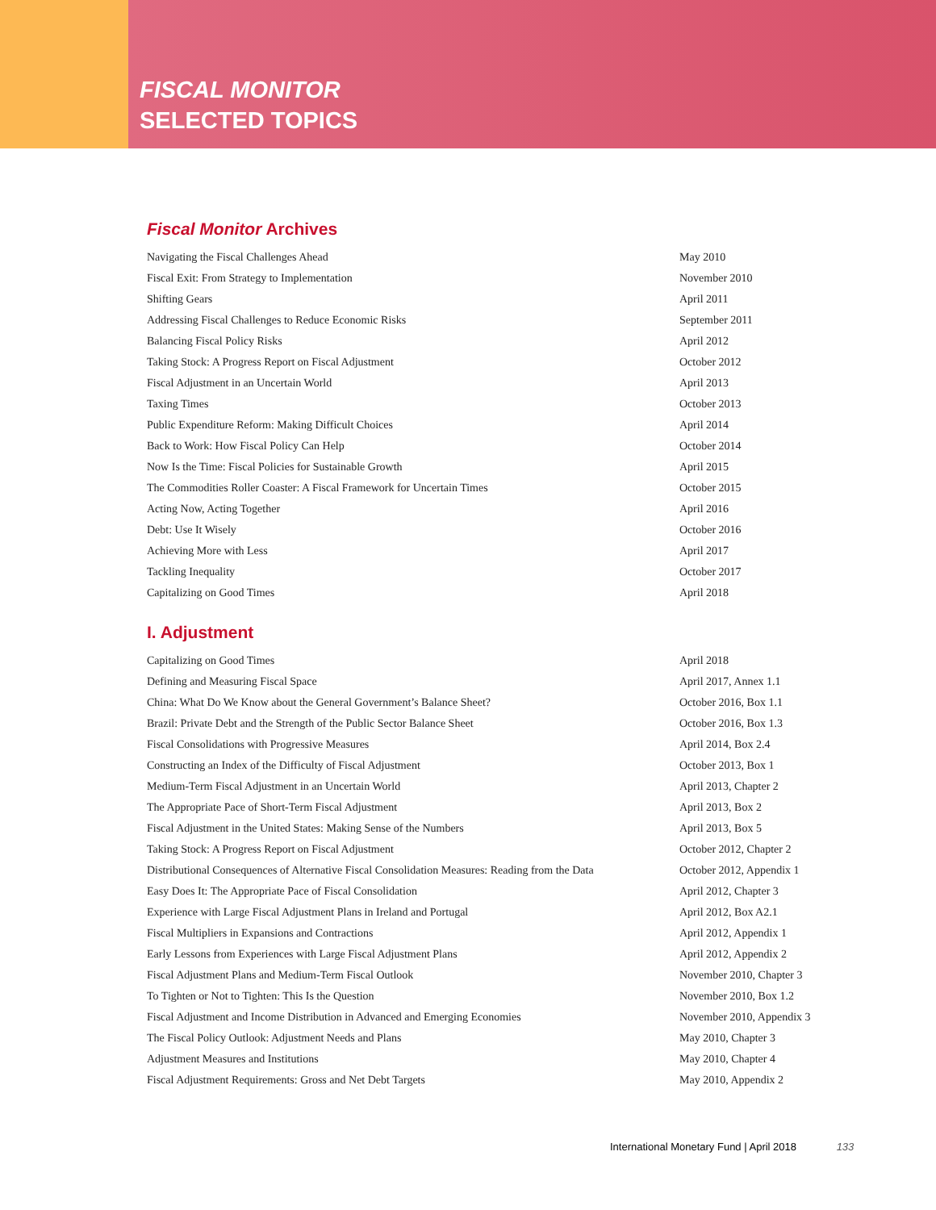FISCAL MONITOR
SELECTED TOPICS
Fiscal Monitor Archives
| Navigating the Fiscal Challenges Ahead | May 2010 |
| Fiscal Exit: From Strategy to Implementation | November 2010 |
| Shifting Gears | April 2011 |
| Addressing Fiscal Challenges to Reduce Economic Risks | September 2011 |
| Balancing Fiscal Policy Risks | April 2012 |
| Taking Stock: A Progress Report on Fiscal Adjustment | October 2012 |
| Fiscal Adjustment in an Uncertain World | April 2013 |
| Taxing Times | October 2013 |
| Public Expenditure Reform: Making Difficult Choices | April 2014 |
| Back to Work: How Fiscal Policy Can Help | October 2014 |
| Now Is the Time: Fiscal Policies for Sustainable Growth | April 2015 |
| The Commodities Roller Coaster: A Fiscal Framework for Uncertain Times | October 2015 |
| Acting Now, Acting Together | April 2016 |
| Debt: Use It Wisely | October 2016 |
| Achieving More with Less | April 2017 |
| Tackling Inequality | October 2017 |
| Capitalizing on Good Times | April 2018 |
I. Adjustment
| Capitalizing on Good Times | April 2018 |
| Defining and Measuring Fiscal Space | April 2017, Annex 1.1 |
| China: What Do We Know about the General Government’s Balance Sheet? | October 2016, Box 1.1 |
| Brazil: Private Debt and the Strength of the Public Sector Balance Sheet | October 2016, Box 1.3 |
| Fiscal Consolidations with Progressive Measures | April 2014, Box 2.4 |
| Constructing an Index of the Difficulty of Fiscal Adjustment | October 2013, Box 1 |
| Medium-Term Fiscal Adjustment in an Uncertain World | April 2013, Chapter 2 |
| The Appropriate Pace of Short-Term Fiscal Adjustment | April 2013, Box 2 |
| Fiscal Adjustment in the United States: Making Sense of the Numbers | April 2013, Box 5 |
| Taking Stock: A Progress Report on Fiscal Adjustment | October 2012, Chapter 2 |
| Distributional Consequences of Alternative Fiscal Consolidation Measures: Reading from the Data | October 2012, Appendix 1 |
| Easy Does It: The Appropriate Pace of Fiscal Consolidation | April 2012, Chapter 3 |
| Experience with Large Fiscal Adjustment Plans in Ireland and Portugal | April 2012, Box A2.1 |
| Fiscal Multipliers in Expansions and Contractions | April 2012, Appendix 1 |
| Early Lessons from Experiences with Large Fiscal Adjustment Plans | April 2012, Appendix 2 |
| Fiscal Adjustment Plans and Medium-Term Fiscal Outlook | November 2010, Chapter 3 |
| To Tighten or Not to Tighten: This Is the Question | November 2010, Box 1.2 |
| Fiscal Adjustment and Income Distribution in Advanced and Emerging Economies | November 2010, Appendix 3 |
| The Fiscal Policy Outlook: Adjustment Needs and Plans | May 2010, Chapter 3 |
| Adjustment Measures and Institutions | May 2010, Chapter 4 |
| Fiscal Adjustment Requirements: Gross and Net Debt Targets | May 2010, Appendix 2 |
International Monetary Fund | April 2018 133